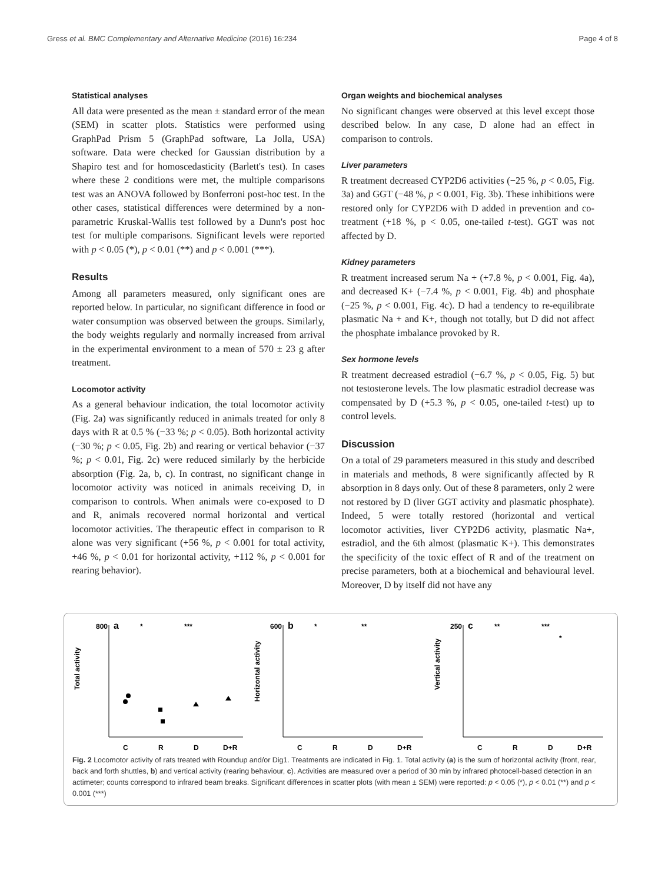Gress et al. BMC Complementary and Alternative Medicine (2016) 16:234 Page 4 of 8
Statistical analyses
All data were presented as the mean ± standard error of the mean (SEM) in scatter plots. Statistics were performed using GraphPad Prism 5 (GraphPad software, La Jolla, USA) software. Data were checked for Gaussian distribution by a Shapiro test and for homoscedasticity (Barlett's test). In cases where these 2 conditions were met, the multiple comparisons test was an ANOVA followed by Bonferroni post-hoc test. In the other cases, statistical differences were determined by a non-parametric Kruskal-Wallis test followed by a Dunn's post hoc test for multiple comparisons. Significant levels were reported with p < 0.05 (*), p < 0.01 (**) and p < 0.001 (***).
Results
Among all parameters measured, only significant ones are reported below. In particular, no significant difference in food or water consumption was observed between the groups. Similarly, the body weights regularly and normally increased from arrival in the experimental environment to a mean of 570 ± 23 g after treatment.
Locomotor activity
As a general behaviour indication, the total locomotor activity (Fig. 2a) was significantly reduced in animals treated for only 8 days with R at 0.5 % (−33 %; p < 0.05). Both horizontal activity (−30 %; p < 0.05, Fig. 2b) and rearing or vertical behavior (−37 %; p < 0.01, Fig. 2c) were reduced similarly by the herbicide absorption (Fig. 2a, b, c). In contrast, no significant change in locomotor activity was noticed in animals receiving D, in comparison to controls. When animals were co-exposed to D and R, animals recovered normal horizontal and vertical locomotor activities. The therapeutic effect in comparison to R alone was very significant (+56 %, p < 0.001 for total activity, +46 %, p < 0.01 for horizontal activity, +112 %, p < 0.001 for rearing behavior).
Organ weights and biochemical analyses
No significant changes were observed at this level except those described below. In any case, D alone had an effect in comparison to controls.
Liver parameters
R treatment decreased CYP2D6 activities (−25 %, p < 0.05, Fig. 3a) and GGT (−48 %, p < 0.001, Fig. 3b). These inhibitions were restored only for CYP2D6 with D added in prevention and co-treatment (+18 %, p < 0.05, one-tailed t-test). GGT was not affected by D.
Kidney parameters
R treatment increased serum Na + (+7.8 %, p < 0.001, Fig. 4a), and decreased K+ (−7.4 %, p < 0.001, Fig. 4b) and phosphate (−25 %, p < 0.001, Fig. 4c). D had a tendency to re-equilibrate plasmatic Na + and K+, though not totally, but D did not affect the phosphate imbalance provoked by R.
Sex hormone levels
R treatment decreased estradiol (−6.7 %, p < 0.05, Fig. 5) but not testosterone levels. The low plasmatic estradiol decrease was compensated by D (+5.3 %, p < 0.05, one-tailed t-test) up to control levels.
Discussion
On a total of 29 parameters measured in this study and described in materials and methods, 8 were significantly affected by R absorption in 8 days only. Out of these 8 parameters, only 2 were not restored by D (liver GGT activity and plasmatic phosphate). Indeed, 5 were totally restored (horizontal and vertical locomotor activities, liver CYP2D6 activity, plasmatic Na+, estradiol, and the 6th almost (plasmatic K+). This demonstrates the specificity of the toxic effect of R and of the treatment on precise parameters, both at a biochemical and behavioural level. Moreover, D by itself did not have any
800
a
*
***
Total activity
C
R
D
D+R
600
b
*
**
Horizontal activity
C
R
D
D+R
250
c
**
***
*
Vertical activity
C
R
D
D+R
Fig. 2 Locomotor activity of rats treated with Roundup and/or Dig1. Treatments are indicated in Fig. 1. Total activity (a) is the sum of horizontal activity (front, rear, back and forth shuttles, b) and vertical activity (rearing behaviour, c). Activities are measured over a period of 30 min by infrared photocell-based detection in an actimeter; counts correspond to infrared beam breaks. Significant differences in scatter plots (with mean ± SEM) were reported: p < 0.05 (*), p < 0.01 (**) and p < 0.001 (***)